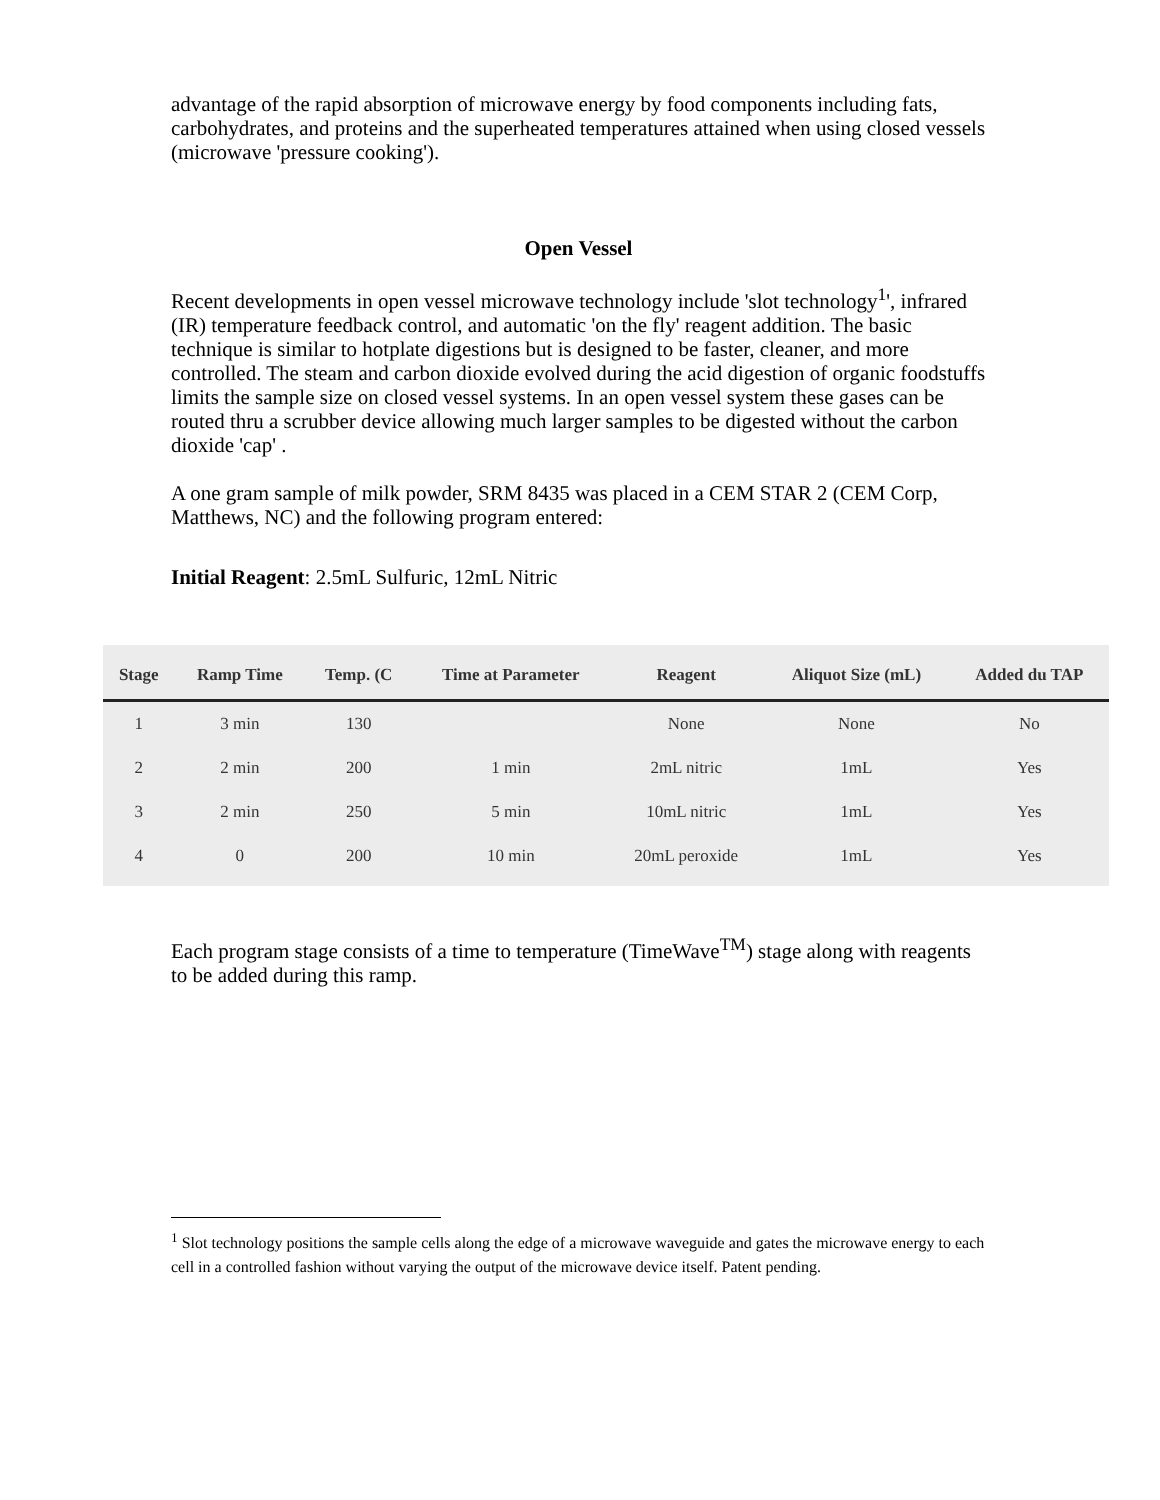advantage of the rapid absorption of microwave energy by food components including fats, carbohydrates, and proteins and the superheated temperatures attained when using closed vessels (microwave 'pressure cooking').
Open Vessel
Recent developments in open vessel microwave technology include 'slot technology<sup>1</sup>', infrared (IR) temperature feedback control, and automatic 'on the fly' reagent addition. The basic technique is similar to hotplate digestions but is designed to be faster, cleaner, and more controlled. The steam and carbon dioxide evolved during the acid digestion of organic foodstuffs limits the sample size on closed vessel systems. In an open vessel system these gases can be routed thru a scrubber device allowing much larger samples to be digested without the carbon dioxide 'cap' .
A one gram sample of milk powder, SRM 8435 was placed in a CEM STAR 2 (CEM Corp, Matthews, NC) and the following program entered:
Initial Reagent: 2.5mL Sulfuric, 12mL Nitric
| Stage | Ramp Time | Temp. (C | Time at Parameter | Reagent | Aliquot Size (mL) | Added du TAP |
| --- | --- | --- | --- | --- | --- | --- |
| 1 | 3 min | 130 | | None | None | No |
| 2 | 2 min | 200 | 1 min | 2mL nitric | 1mL | Yes |
| 3 | 2 min | 250 | 5 min | 10mL nitric | 1mL | Yes |
| 4 | 0 | 200 | 10 min | 20mL peroxide | 1mL | Yes |
Each program stage consists of a time to temperature (TimeWave<sup>TM</sup>) stage along with reagents to be added during this ramp.
<sup>1</sup> Slot technology positions the sample cells along the edge of a microwave waveguide and gates the microwave energy to each cell in a controlled fashion without varying the output of the microwave device itself. Patent pending.